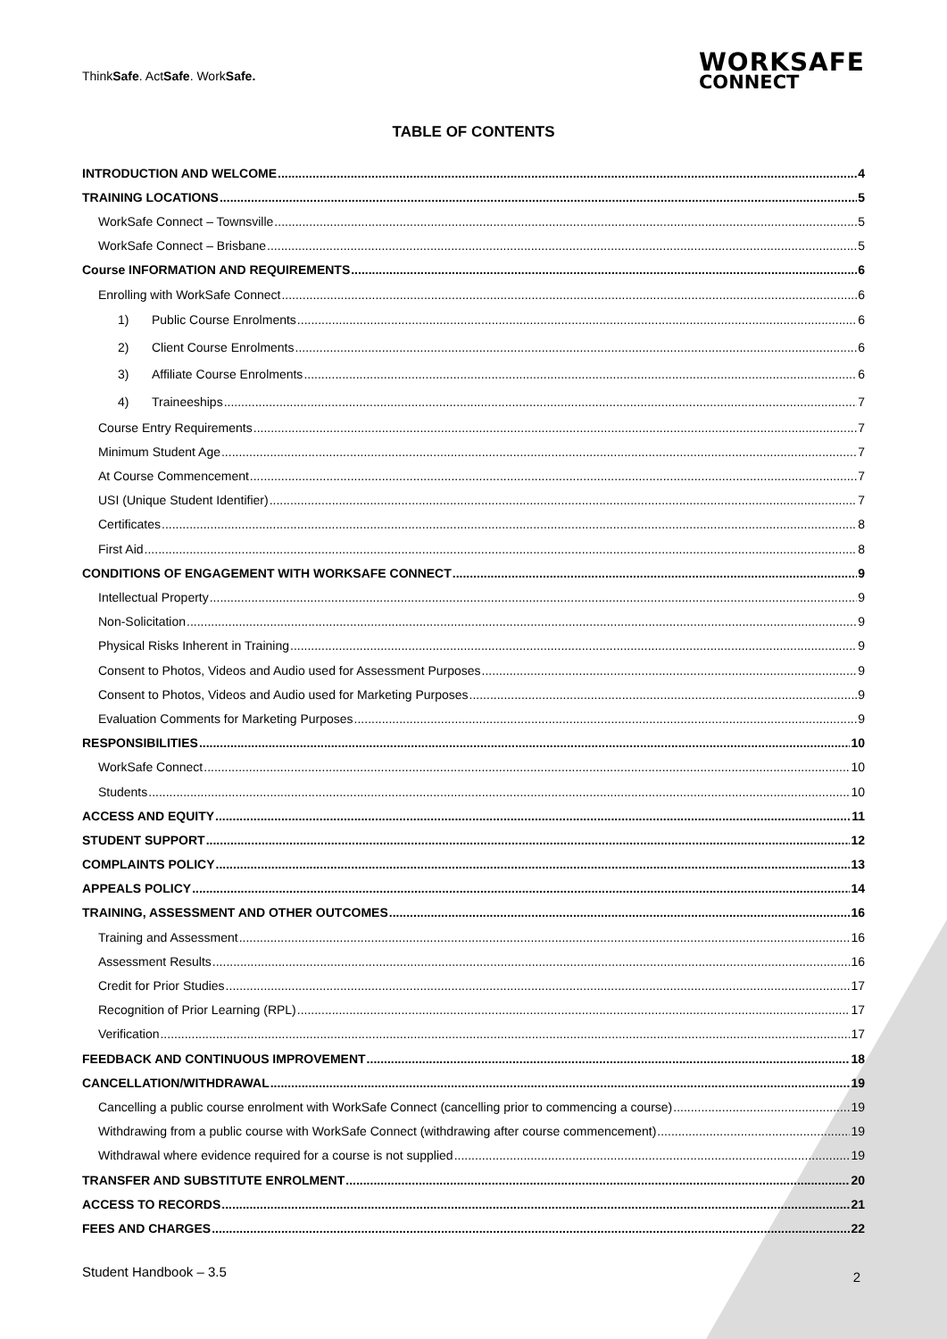ThinkSafe. ActSafe. WorkSafe.
WORKSAFE
CONNECT
TABLE OF CONTENTS
INTRODUCTION AND WELCOME 4
TRAINING LOCATIONS 5
WorkSafe Connect – Townsville 5
WorkSafe Connect – Brisbane 5
Course INFORMATION AND REQUIREMENTS 6
Enrolling with WorkSafe Connect 6
1) Public Course Enrolments 6
2) Client Course Enrolments 6
3) Affiliate Course Enrolments 6
4) Traineeships 7
Course Entry Requirements 7
Minimum Student Age 7
At Course Commencement 7
USI (Unique Student Identifier) 7
Certificates 8
First Aid 8
CONDITIONS OF ENGAGEMENT WITH WORKSAFE CONNECT 9
Intellectual Property 9
Non-Solicitation 9
Physical Risks Inherent in Training 9
Consent to Photos, Videos and Audio used for Assessment Purposes 9
Consent to Photos, Videos and Audio used for Marketing Purposes 9
Evaluation Comments for Marketing Purposes 9
RESPONSIBILITIES 10
WorkSafe Connect 10
Students 10
ACCESS AND EQUITY 11
STUDENT SUPPORT 12
COMPLAINTS POLICY 13
APPEALS POLICY 14
TRAINING, ASSESSMENT AND OTHER OUTCOMES 16
Training and Assessment 16
Assessment Results 16
Credit for Prior Studies 17
Recognition of Prior Learning (RPL) 17
Verification 17
FEEDBACK AND CONTINUOUS IMPROVEMENT 18
CANCELLATION/WITHDRAWAL 19
Cancelling a public course enrolment with WorkSafe Connect (cancelling prior to commencing a course) 19
Withdrawing from a public course with WorkSafe Connect (withdrawing after course commencement) 19
Withdrawal where evidence required for a course is not supplied 19
TRANSFER AND SUBSTITUTE ENROLMENT 20
ACCESS TO RECORDS 21
FEES AND CHARGES 22
Student Handbook – 3.5 2